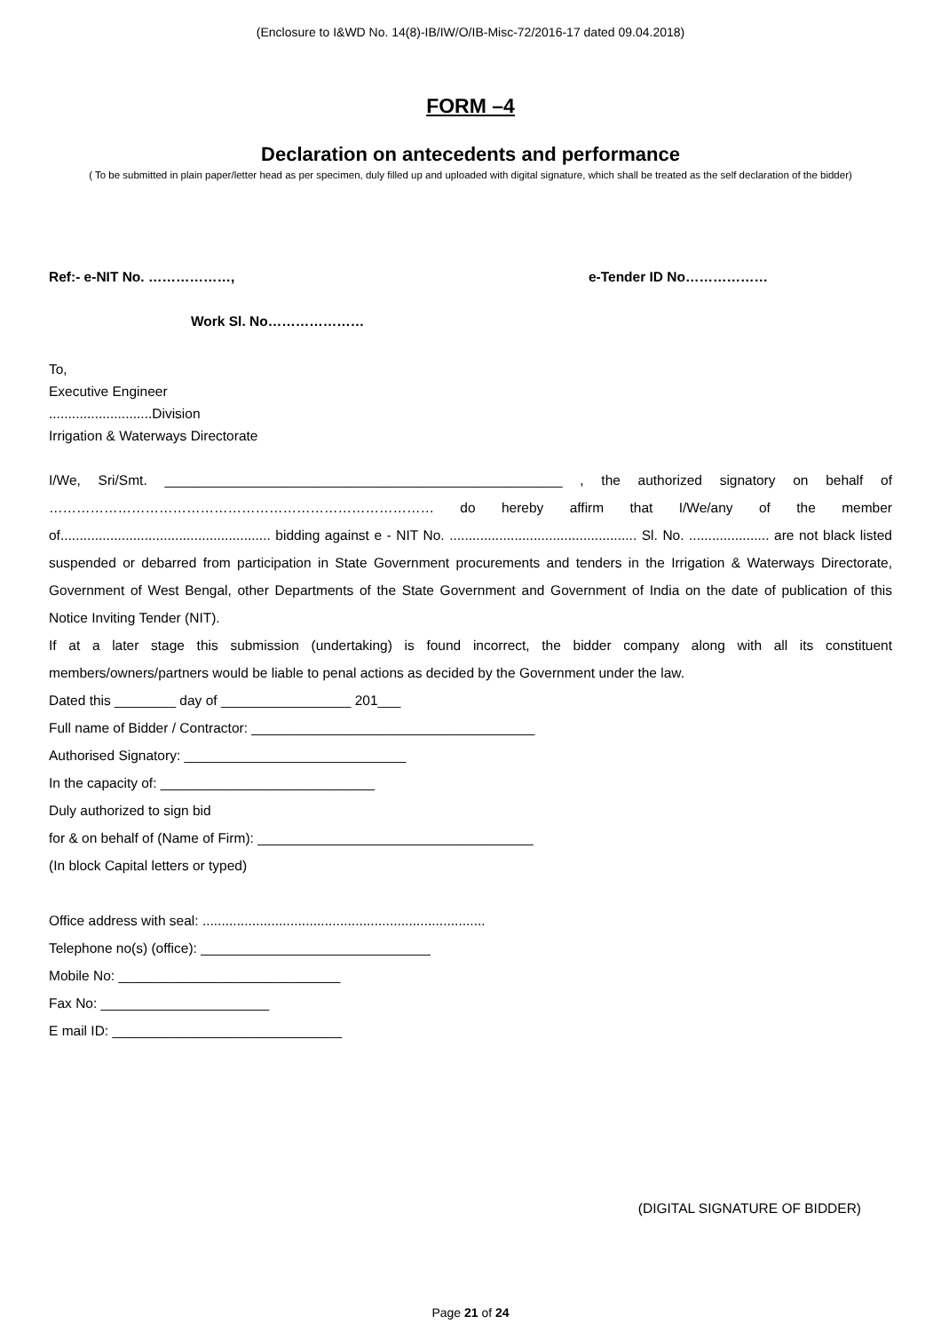(Enclosure to I&WD No. 14(8)-IB/IW/O/IB-Misc-72/2016-17 dated 09.04.2018)
FORM –4
Declaration on antecedents and performance
( To be submitted in plain paper/letter head as per specimen, duly filled up and uploaded with digital signature, which shall be treated as the self declaration of the bidder)
Ref:- e-NIT No. ………………, e-Tender ID No………………
Work Sl. No…………………
To,
Executive Engineer
...........................Division
Irrigation & Waterways Directorate
I/We, Sri/Smt. ____________________________________________________ , the authorized signatory on behalf of ………………………………………………………………………… do hereby affirm that I/We/any of the member of....................................................... bidding against e - NIT No. ................................................. Sl. No. ..................... are not black listed suspended or debarred from participation in State Government procurements and tenders in the Irrigation & Waterways Directorate, Government of West Bengal, other Departments of the State Government and Government of India on the date of publication of this Notice Inviting Tender (NIT).
If at a later stage this submission (undertaking) is found incorrect, the bidder company along with all its constituent members/owners/partners would be liable to penal actions as decided by the Government under the law.
Dated this ________ day of _________________ 201___
Full name of Bidder / Contractor: _____________________________________
Authorised Signatory: _____________________________
In the capacity of: ____________________________
Duly authorized to sign bid
for & on behalf of (Name of Firm): ____________________________________
(In block Capital letters or typed)
Office address with seal: ..........................................................................
Telephone no(s) (office): ______________________________
Mobile No: _____________________________
Fax No: ______________________
E mail ID: ______________________________
(DIGITAL SIGNATURE OF BIDDER)
Page 21 of 24